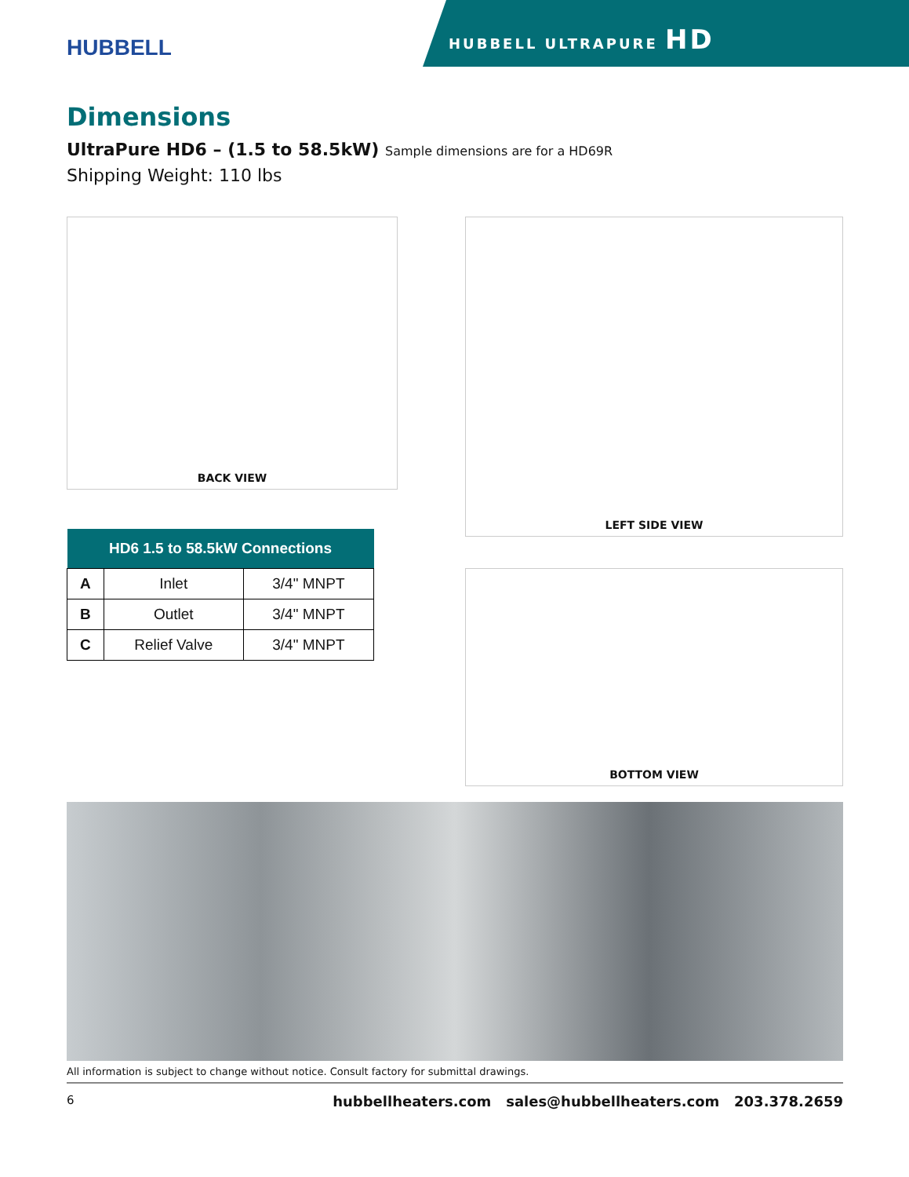HUBBELL
HUBBELL ULTRAPURE HD
Dimensions
UltraPure HD6 – (1.5 to 58.5kW) Sample dimensions are for a HD69R
Shipping Weight: 110 lbs
BACK VIEW
| HD6 1.5 to 58.5kW Connections | | |
| --- | --- | --- |
| A | Inlet | 3/4" MNPT |
| B | Outlet | 3/4" MNPT |
| C | Relief Valve | 3/4" MNPT |
LEFT SIDE VIEW
BOTTOM VIEW
All information is subject to change without notice. Consult factory for submittal drawings.
6 hubbellheaters.com sales@hubbellheaters.com 203.378.2659